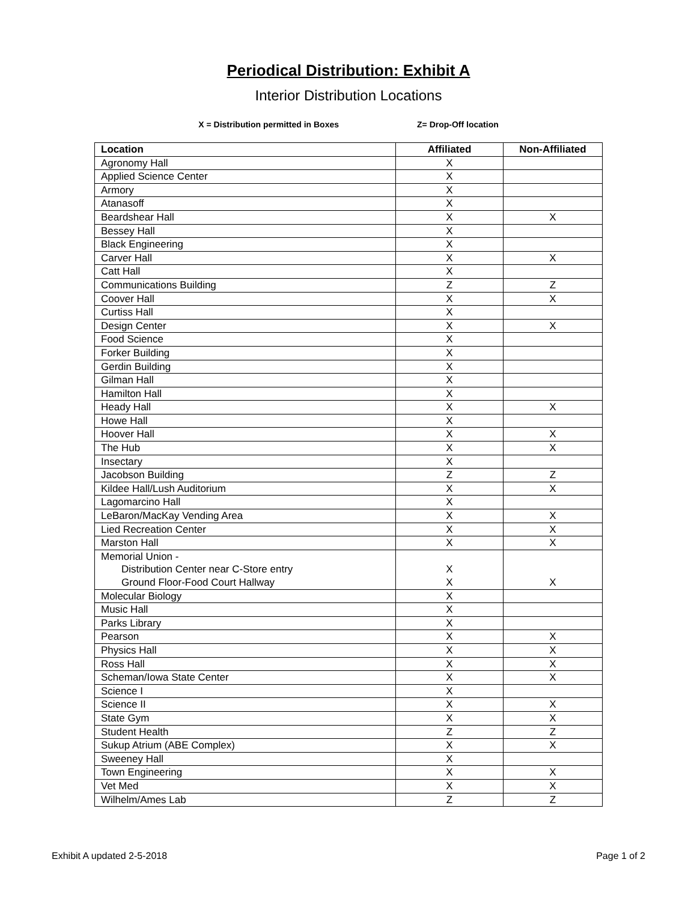Periodical Distribution: Exhibit A
Interior Distribution Locations
X = Distribution permitted in Boxes Z= Drop-Off location
| Location | Affiliated | Non-Affiliated |
| --- | --- | --- |
| Agronomy Hall | X | |
| Applied Science Center | X | |
| Armory | X | |
| Atanasoff | X | |
| Beardshear Hall | X | X |
| Bessey Hall | X | |
| Black Engineering | X | |
| Carver Hall | X | X |
| Catt Hall | X | |
| Communications Building | Z | Z |
| Coover Hall | X | X |
| Curtiss Hall | X | |
| Design Center | X | X |
| Food Science | X | |
| Forker Building | X | |
| Gerdin Building | X | |
| Gilman Hall | X | |
| Hamilton Hall | X | |
| Heady Hall | X | X |
| Howe Hall | X | |
| Hoover Hall | X | X |
| The Hub | X | X |
| Insectary | X | |
| Jacobson Building | Z | Z |
| Kildee Hall/Lush Auditorium | X | X |
| Lagomarcino Hall | X | |
| LeBaron/MacKay Vending Area | X | X |
| Lied Recreation Center | X | X |
| Marston Hall | X | X |
| Memorial Union - Distribution Center near C-Store entry Ground Floor-Food Court Hallway | X X | X |
| Molecular Biology | X | |
| Music Hall | X | |
| Parks Library | X | |
| Pearson | X | X |
| Physics Hall | X | X |
| Ross Hall | X | X |
| Scheman/Iowa State Center | X | X |
| Science I | X | |
| Science II | X | X |
| State Gym | X | X |
| Student Health | Z | Z |
| Sukup Atrium (ABE Complex) | X | X |
| Sweeney Hall | X | |
| Town Engineering | X | X |
| Vet Med | X | X |
| Wilhelm/Ames Lab | Z | Z |
Exhibit A updated 2-5-2018 Page 1 of 2